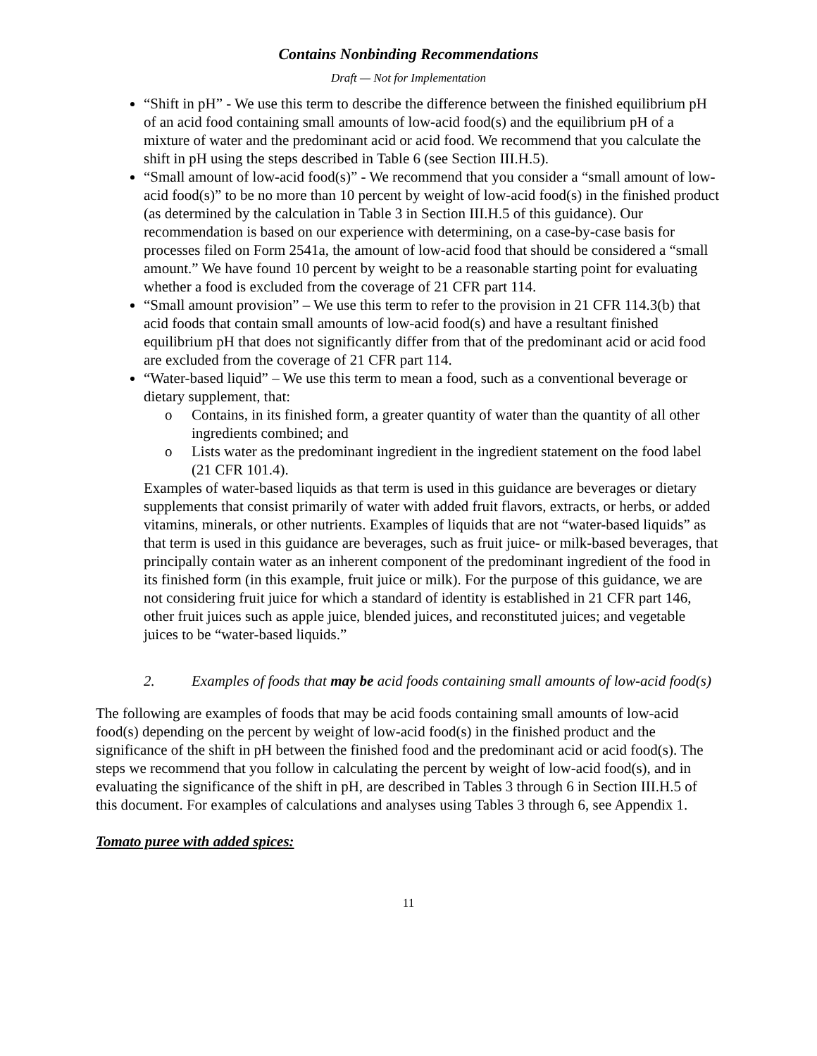Contains Nonbinding Recommendations
Draft — Not for Implementation
“Shift in pH” - We use this term to describe the difference between the finished equilibrium pH of an acid food containing small amounts of low-acid food(s) and the equilibrium pH of a mixture of water and the predominant acid or acid food. We recommend that you calculate the shift in pH using the steps described in Table 6 (see Section III.H.5).
“Small amount of low-acid food(s)” - We recommend that you consider a “small amount of low-acid food(s)” to be no more than 10 percent by weight of low-acid food(s) in the finished product (as determined by the calculation in Table 3 in Section III.H.5 of this guidance). Our recommendation is based on our experience with determining, on a case-by-case basis for processes filed on Form 2541a, the amount of low-acid food that should be considered a “small amount.” We have found 10 percent by weight to be a reasonable starting point for evaluating whether a food is excluded from the coverage of 21 CFR part 114.
“Small amount provision” – We use this term to refer to the provision in 21 CFR 114.3(b) that acid foods that contain small amounts of low-acid food(s) and have a resultant finished equilibrium pH that does not significantly differ from that of the predominant acid or acid food are excluded from the coverage of 21 CFR part 114.
“Water-based liquid” – We use this term to mean a food, such as a conventional beverage or dietary supplement, that:
o Contains, in its finished form, a greater quantity of water than the quantity of all other ingredients combined; and
o Lists water as the predominant ingredient in the ingredient statement on the food label (21 CFR 101.4).
Examples of water-based liquids as that term is used in this guidance are beverages or dietary supplements that consist primarily of water with added fruit flavors, extracts, or herbs, or added vitamins, minerals, or other nutrients. Examples of liquids that are not “water-based liquids” as that term is used in this guidance are beverages, such as fruit juice- or milk-based beverages, that principally contain water as an inherent component of the predominant ingredient of the food in its finished form (in this example, fruit juice or milk). For the purpose of this guidance, we are not considering fruit juice for which a standard of identity is established in 21 CFR part 146, other fruit juices such as apple juice, blended juices, and reconstituted juices; and vegetable juices to be “water-based liquids.”
2. Examples of foods that may be acid foods containing small amounts of low-acid food(s)
The following are examples of foods that may be acid foods containing small amounts of low-acid food(s) depending on the percent by weight of low-acid food(s) in the finished product and the significance of the shift in pH between the finished food and the predominant acid or acid food(s). The steps we recommend that you follow in calculating the percent by weight of low-acid food(s), and in evaluating the significance of the shift in pH, are described in Tables 3 through 6 in Section III.H.5 of this document. For examples of calculations and analyses using Tables 3 through 6, see Appendix 1.
Tomato puree with added spices:
11